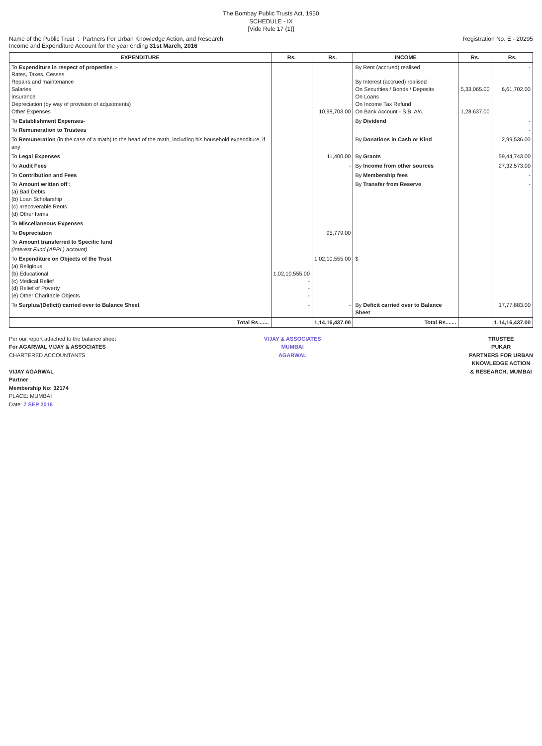The Bombay Public Trusts Act, 1950
SCHEDULE - IX
[Vide Rule 17 (1)]
Name of the Public Trust : Partners For Urban Knowledge Action, and Research Registration No. E - 20295
Income and Expenditure Account for the year ending 31st March, 2016
| EXPENDITURE | Rs. | Rs. | INCOME | Rs. | Rs. |
| --- | --- | --- | --- | --- | --- |
| To Expenditure in respect of properties :- Rates, Taxes, Cesses Repairs and maintenance Salaries Insurance Depreciation (by way of provision of adjustments) Other Expenses | | 10,98,703.00 | By Rent (accrued) realised By Interest (accrued) realised On Securities / Bonds / Deposits On Loans On Income Tax Refund On Bank Account - S.B. A/c. | 5,33,065.00 1,28,637.00 | - 6,61,702.00 |
| To Establishment Expenses- | | | By Dividend | | - |
| To Remuneration to Trustees | | | | | - |
| To Remuneration (in the case of a math) to the head of the math, including his household expenditure, if any | | | By Donations in Cash or Kind | | 2,99,536.00 |
| To Legal Expenses | | 11,400.00 | By Grants | | 59,44,743.00 |
| To Audit Fees | | - | By Income from other sources | | 27,32,573.00 |
| To Contribution and Fees | | | By Membership fees | | - |
| To Amount written off : (a) Bad Debts (b) Loan Scholarship (c) Irrecoverable Rents (d) Other Items | | | By Transfer from Reserve | | - |
| To Miscellaneous Expenses | | | | | |
| To Depreciation | | 95,779.00 | | | |
| To Amount transferred to Specific fund (Interest Fund (APPI ) account) | | | | | |
| To Expenditure on Objects of the Trust (a) Religious (b) Educational (c) Medical Relief (d) Relief of Poverty (e) Other Charitable Objects | 1,02,10,555.00 - - - | 1,02,10,555.00 | $ | | |
| To Surplus/(Deficit) carried over to Balance Sheet | - | - | By Deficit carried over to Balance Sheet | | 17,77,883.00 |
| Total Rs....... | | 1,14,16,437.00 | Total Rs....... | | 1,14,16,437.00 |
Per our report attached to the balance sheet
For AGARWAL VIJAY & ASSOCIATES
CHARTERED ACCOUNTANTS
VIJAY AGARWAL
Partner
Membership No: 32174
PLACE: MUMBAI
Date: 7 SEP 2016
VIJAY & ASSOCIATES
MUMBAI
AGARWAL
TRUSTEE
PUKAR
PARTNERS FOR URBAN
KNOWLEDGE ACTION
& RESEARCH, MUMBAI